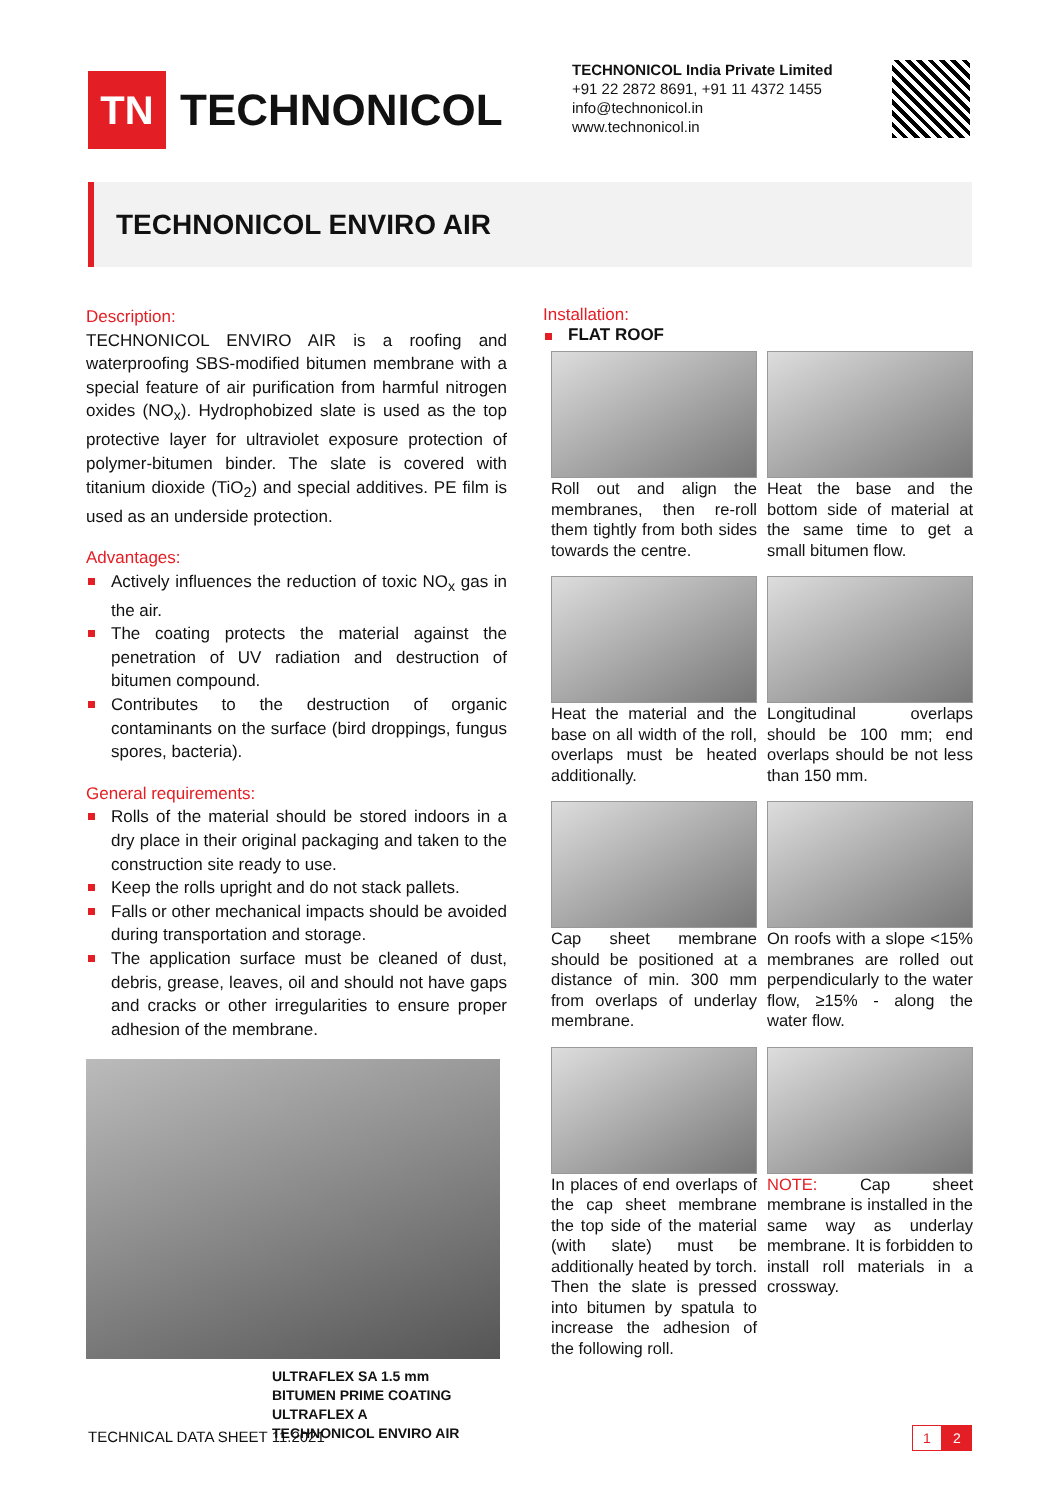TN
TECHNONICOL
TECHNONICOL India Private Limited
+91 22 2872 8691, +91 11 4372 1455
info@technonicol.in
www.technonicol.in
TECHNONICOL ENVIRO AIR
Description:
TECHNONICOL ENVIRO AIR is a roofing and waterproofing SBS-modified bitumen membrane with a special feature of air purification from harmful nitrogen oxides (NO<sub>x</sub>). Hydrophobized slate is used as the top protective layer for ultraviolet exposure protection of polymer-bitumen binder. The slate is covered with titanium dioxide (TiO<sub>2</sub>) and special additives. PE film is used as an underside protection.
Advantages:
Actively influences the reduction of toxic NO<sub>x</sub> gas in the air.
The coating protects the material against the penetration of UV radiation and destruction of bitumen compound.
Contributes to the destruction of organic contaminants on the surface (bird droppings, fungus spores, bacteria).
General requirements:
Rolls of the material should be stored indoors in a dry place in their original packaging and taken to the construction site ready to use.
Keep the rolls upright and do not stack pallets.
Falls or other mechanical impacts should be avoided during transportation and storage.
The application surface must be cleaned of dust, debris, grease, leaves, oil and should not have gaps and cracks or other irregularities to ensure proper adhesion of the membrane.
ULTRAFLEX SA 1.5 mm
BITUMEN PRIME COATING
ULTRAFLEX A
TECHNONICOL ENVIRO AIR
Installation:
FLAT ROOF
Roll out and align the membranes, then re-roll them tightly from both sides towards the centre.
Heat the base and the bottom side of material at the same time to get a small bitumen flow.
Heat the material and the base on all width of the roll, overlaps must be heated additionally.
Longitudinal overlaps should be 100 mm; end overlaps should be not less than 150 mm.
Cap sheet membrane should be positioned at a distance of min. 300 mm from overlaps of underlay membrane.
On roofs with a slope <15% membranes are rolled out perpendicularly to the water flow, ≥15% - along the water flow.
In places of end overlaps of the cap sheet membrane the top side of the material (with slate) must be additionally heated by torch. Then the slate is pressed into bitumen by spatula to increase the adhesion of the following roll.
NOTE: Cap sheet membrane is installed in the same way as underlay membrane. It is forbidden to install roll materials in a crossway.
TECHNICAL DATA SHEET 11.2021
1 2